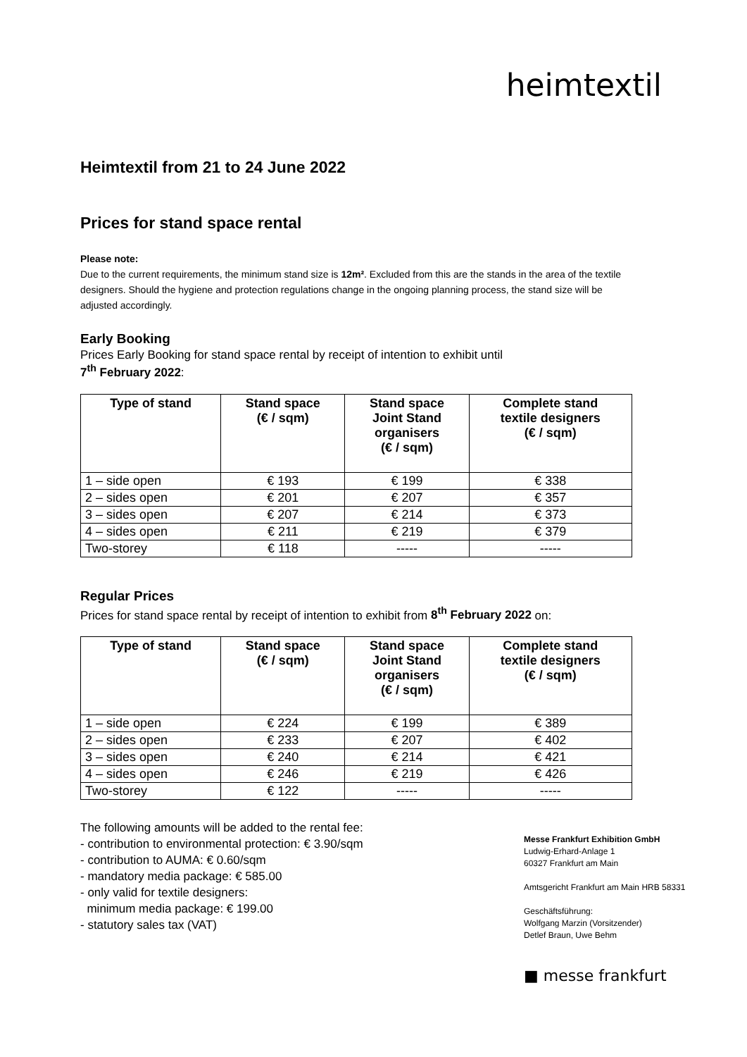heimtextil
Heimtextil from 21 to 24 June 2022
Prices for stand space rental
Please note:
Due to the current requirements, the minimum stand size is 12m². Excluded from this are the stands in the area of the textile designers. Should the hygiene and protection regulations change in the ongoing planning process, the stand size will be adjusted accordingly.
Early Booking
Prices Early Booking for stand space rental by receipt of intention to exhibit until
7<sup>th</sup> February 2022:
| Type of stand | Stand space (€ / sqm) | Stand space Joint Stand organisers (€ / sqm) | Complete stand textile designers (€ / sqm) |
| --- | --- | --- | --- |
| 1 – side open | € 193 | € 199 | € 338 |
| 2 – sides open | € 201 | € 207 | € 357 |
| 3 – sides open | € 207 | € 214 | € 373 |
| 4 – sides open | € 211 | € 219 | € 379 |
| Two-storey | € 118 | ----- | ----- |
Regular Prices
Prices for stand space rental by receipt of intention to exhibit from 8<sup>th</sup> February 2022 on:
| Type of stand | Stand space (€ / sqm) | Stand space Joint Stand organisers (€ / sqm) | Complete stand textile designers (€ / sqm) |
| --- | --- | --- | --- |
| 1 – side open | € 224 | € 199 | € 389 |
| 2 – sides open | € 233 | € 207 | € 402 |
| 3 – sides open | € 240 | € 214 | € 421 |
| 4 – sides open | € 246 | € 219 | € 426 |
| Two-storey | € 122 | ----- | ----- |
The following amounts will be added to the rental fee:
- contribution to environmental protection: € 3.90/sqm
- contribution to AUMA: € 0.60/sqm
- mandatory media package: € 585.00
- only valid for textile designers:
minimum media package: € 199.00
- statutory sales tax (VAT)
Messe Frankfurt Exhibition GmbH
Ludwig-Erhard-Anlage 1
60327 Frankfurt am Main
Amtsgericht Frankfurt am Main HRB 58331
Geschäftsführung:
Wolfgang Marzin (Vorsitzender)
Detlef Braun, Uwe Behm
■ messe frankfurt